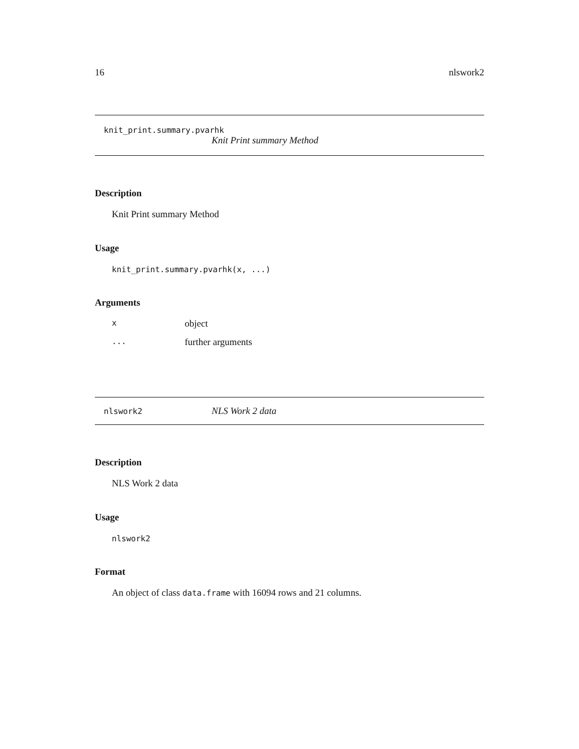16 nlswork2
knit_print.summary.pvarhk
Knit Print summary Method
Description
Knit Print summary Method
Usage
knit_print.summary.pvarhk(x, ...)
Arguments
| x | object |
| ... | further arguments |
nlswork2 NLS Work 2 data
Description
NLS Work 2 data
Usage
nlswork2
Format
An object of class data.frame with 16094 rows and 21 columns.